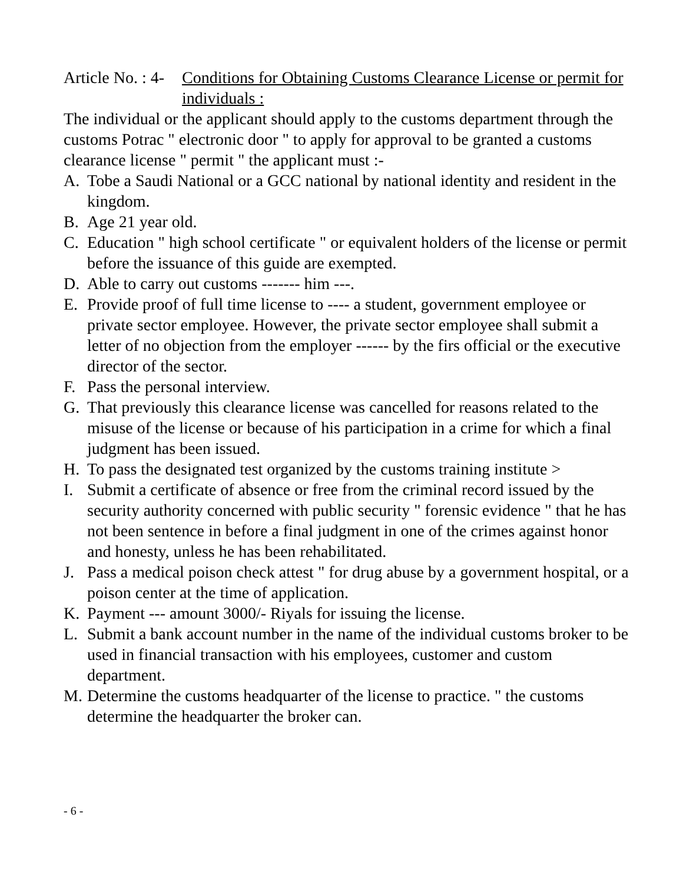Article No. : 4- Conditions for Obtaining Customs Clearance License or permit for individuals :
The individual or the applicant should apply to the customs department through the customs Potrac " electronic door " to apply for approval to be granted a customs clearance license " permit " the applicant must :-
A. Tobe a Saudi National or a GCC national by national identity and resident in the kingdom.
B. Age 21 year old.
C. Education " high school certificate " or equivalent holders of the license or permit before the issuance of this guide are exempted.
D. Able to carry out customs ------- him ---.
E. Provide proof of full time license to ---- a student, government employee or private sector employee. However, the private sector employee shall submit a letter of no objection from the employer ------ by the firs official or the executive director of the sector.
F. Pass the personal interview.
G. That previously this clearance license was cancelled for reasons related to the misuse of the license or because of his participation in a crime for which a final judgment has been issued.
H. To pass the designated test organized by the customs training institute >
I. Submit a certificate of absence or free from the criminal record issued by the security authority concerned with public security " forensic evidence " that he has not been sentence in before a final judgment in one of the crimes against honor and honesty, unless he has been rehabilitated.
J. Pass a medical poison check attest " for drug abuse by a government hospital, or a poison center at the time of application.
K. Payment --- amount 3000/- Riyals for issuing the license.
L. Submit a bank account number in the name of the individual customs broker to be used in financial transaction with his employees, customer and custom department.
M. Determine the customs headquarter of the license to practice. " the customs determine the headquarter the broker can.
- 6 -